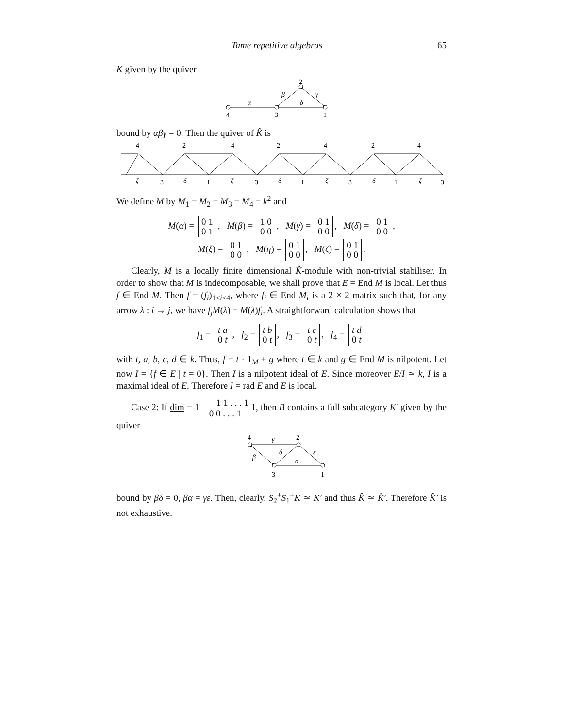Tame repetitive algebras 65
K given by the quiver
4
3
1
2
α
β
γ
δ
bound by αβγ = 0. Then the quiver of K̂ is
4
2
4
2
4
2
4
3
1
3
1
3
1
3
ζ
δ
ζ
δ
ζ
δ
ζ
We define M by M<sub>1</sub> = M<sub>2</sub> = M<sub>3</sub> = M<sub>4</sub> = k<sup>2</sup> and
M(α) = 0 1
0 1, M(β) = 1 0
0 0, M(γ) = 0 1
0 0, M(δ) = 0 1
0 0,
M(ξ) = 0 1
0 0, M(η) = 0 1
0 0, M(ζ) = 0 1
0 0,
Clearly, M is a locally finite dimensional K̂-module with non-trivial stabiliser. In order to show that M is indecomposable, we shall prove that E = End M is local. Let thus f ∈ End M. Then f = (f<sub>i</sub>)<sub>1≤i≤4</sub>, where f<sub>i</sub> ∈ End M<sub>i</sub> is a 2 × 2 matrix such that, for any arrow λ : i → j, we have f<sub>j</sub>M(λ) = M(λ)f<sub>i</sub>. A straightforward calculation shows that
f<sub>1</sub> = t a
0 t, f<sub>2</sub> = t b
0 t, f<sub>3</sub> = t c
0 t, f<sub>4</sub> = t d
0 t
with t, a, b, c, d ∈ k. Thus, f = t · 1<sub>M</sub> + g where t ∈ k and g ∈ End M is nilpotent. Let now I = {f ∈ E | t = 0}. Then I is a nilpotent ideal of E. Since moreover E/I ≃ k, I is a maximal ideal of E. Therefore I = rad E and E is local.
Case 2: If dim = 1 1 1 . . . 1
0 0 . . . 1 1, then B contains a full subcategory K′ given by the quiver
4
2
3
1
γ
β
δ
ε
α
bound by βδ = 0, βα = γε. Then, clearly, S<sub>2</sub><sup>+</sup>S<sub>1</sub><sup>+</sup>K ≃ K′ and thus K̂ ≃ K̂′. Therefore K̂′ is not exhaustive.